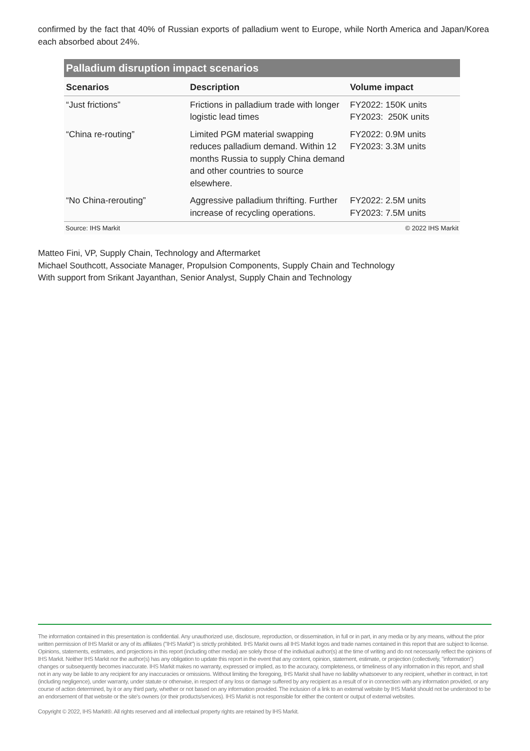confirmed by the fact that 40% of Russian exports of palladium went to Europe, while North America and Japan/Korea each absorbed about 24%.
Palladium disruption impact scenarios
| Scenarios | Description | Volume impact |
| --- | --- | --- |
| “Just frictions” | Frictions in palladium trade with longer logistic lead times | FY2022: 150K units FY2023: 250K units |
| “China re-routing” | Limited PGM material swapping reduces palladium demand. Within 12 months Russia to supply China demand and other countries to source elsewhere. | FY2022: 0.9M units FY2023: 3.3M units |
| “No China-rerouting” | Aggressive palladium thrifting. Further increase of recycling operations. | FY2022: 2.5M units FY2023: 7.5M units |
Source: IHS Markit © 2022 IHS Markit
Matteo Fini, VP, Supply Chain, Technology and Aftermarket
Michael Southcott, Associate Manager, Propulsion Components, Supply Chain and Technology
With support from Srikant Jayanthan, Senior Analyst, Supply Chain and Technology
The information contained in this presentation is confidential. Any unauthorized use, disclosure, reproduction, or dissemination, in full or in part, in any media or by any means, without the prior written permission of IHS Markit or any of its affiliates ("IHS Markit") is strictly prohibited. IHS Markit owns all IHS Markit logos and trade names contained in this report that are subject to license. Opinions, statements, estimates, and projections in this report (including other media) are solely those of the individual author(s) at the time of writing and do not necessarily reflect the opinions of IHS Markit. Neither IHS Markit nor the author(s) has any obligation to update this report in the event that any content, opinion, statement, estimate, or projection (collectively, "information") changes or subsequently becomes inaccurate. IHS Markit makes no warranty, expressed or implied, as to the accuracy, completeness, or timeliness of any information in this report, and shall not in any way be liable to any recipient for any inaccuracies or omissions. Without limiting the foregoing, IHS Markit shall have no liability whatsoever to any recipient, whether in contract, in tort (including negligence), under warranty, under statute or otherwise, in respect of any loss or damage suffered by any recipient as a result of or in connection with any information provided, or any course of action determined, by it or any third party, whether or not based on any information provided. The inclusion of a link to an external website by IHS Markit should not be understood to be an endorsement of that website or the site's owners (or their products/services). IHS Markit is not responsible for either the content or output of external websites.
Copyright © 2022, IHS Markit®. All rights reserved and all intellectual property rights are retained by IHS Markit.